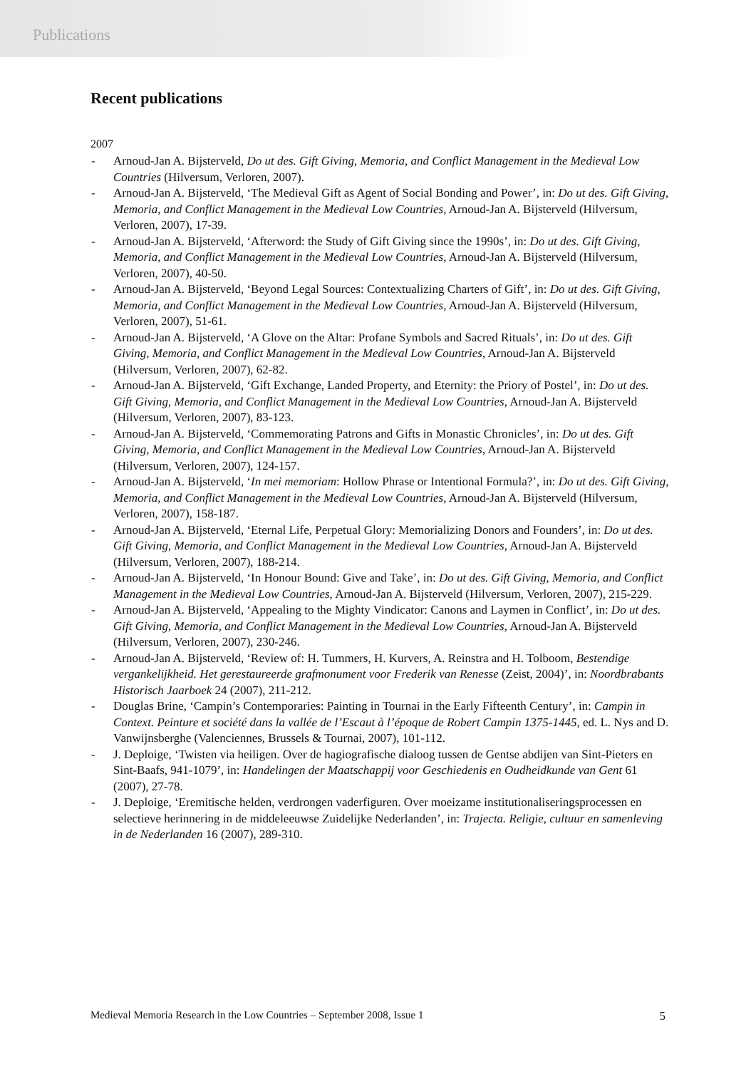Publications
Recent publications
2007
- Arnoud-Jan A. Bijsterveld, Do ut des. Gift Giving, Memoria, and Conflict Management in the Medieval Low Countries (Hilversum, Verloren, 2007).
- Arnoud-Jan A. Bijsterveld, ‘The Medieval Gift as Agent of Social Bonding and Power’, in: Do ut des. Gift Giving, Memoria, and Conflict Management in the Medieval Low Countries, Arnoud-Jan A. Bijsterveld (Hilversum, Verloren, 2007), 17-39.
- Arnoud-Jan A. Bijsterveld, ‘Afterword: the Study of Gift Giving since the 1990s’, in: Do ut des. Gift Giving, Memoria, and Conflict Management in the Medieval Low Countries, Arnoud-Jan A. Bijsterveld (Hilversum, Verloren, 2007), 40-50.
- Arnoud-Jan A. Bijsterveld, ‘Beyond Legal Sources: Contextualizing Charters of Gift’, in: Do ut des. Gift Giving, Memoria, and Conflict Management in the Medieval Low Countries, Arnoud-Jan A. Bijsterveld (Hilversum, Verloren, 2007), 51-61.
- Arnoud-Jan A. Bijsterveld, ‘A Glove on the Altar: Profane Symbols and Sacred Rituals’, in: Do ut des. Gift Giving, Memoria, and Conflict Management in the Medieval Low Countries, Arnoud-Jan A. Bijsterveld (Hilversum, Verloren, 2007), 62-82.
- Arnoud-Jan A. Bijsterveld, ‘Gift Exchange, Landed Property, and Eternity: the Priory of Postel’, in: Do ut des. Gift Giving, Memoria, and Conflict Management in the Medieval Low Countries, Arnoud-Jan A. Bijsterveld (Hilversum, Verloren, 2007), 83-123.
- Arnoud-Jan A. Bijsterveld, ‘Commemorating Patrons and Gifts in Monastic Chronicles’, in: Do ut des. Gift Giving, Memoria, and Conflict Management in the Medieval Low Countries, Arnoud-Jan A. Bijsterveld (Hilversum, Verloren, 2007), 124-157.
- Arnoud-Jan A. Bijsterveld, ‘In mei memoriam: Hollow Phrase or Intentional Formula?’, in: Do ut des. Gift Giving, Memoria, and Conflict Management in the Medieval Low Countries, Arnoud-Jan A. Bijsterveld (Hilversum, Verloren, 2007), 158-187.
- Arnoud-Jan A. Bijsterveld, ‘Eternal Life, Perpetual Glory: Memorializing Donors and Founders’, in: Do ut des. Gift Giving, Memoria, and Conflict Management in the Medieval Low Countries, Arnoud-Jan A. Bijsterveld (Hilversum, Verloren, 2007), 188-214.
- Arnoud-Jan A. Bijsterveld, ‘In Honour Bound: Give and Take’, in: Do ut des. Gift Giving, Memoria, and Conflict Management in the Medieval Low Countries, Arnoud-Jan A. Bijsterveld (Hilversum, Verloren, 2007), 215-229.
- Arnoud-Jan A. Bijsterveld, ‘Appealing to the Mighty Vindicator: Canons and Laymen in Conflict’, in: Do ut des. Gift Giving, Memoria, and Conflict Management in the Medieval Low Countries, Arnoud-Jan A. Bijsterveld (Hilversum, Verloren, 2007), 230-246.
- Arnoud-Jan A. Bijsterveld, ‘Review of: H. Tummers, H. Kurvers, A. Reinstra and H. Tolboom, Bestendige vergankelijkheid. Het gerestaureerde grafmonument voor Frederik van Renesse (Zeist, 2004)’, in: Noordbrabants Historisch Jaarboek 24 (2007), 211-212.
- Douglas Brine, ‘Campin’s Contemporaries: Painting in Tournai in the Early Fifteenth Century’, in: Campin in Context. Peinture et société dans la vallée de l’Escaut à l’époque de Robert Campin 1375-1445, ed. L. Nys and D. Vanwijnsberghe (Valenciennes, Brussels & Tournai, 2007), 101-112.
- J. Deploige, ‘Twisten via heiligen. Over de hagiografische dialoog tussen de Gentse abdijen van Sint-Pieters en Sint-Baafs, 941-1079’, in: Handelingen der Maatschappij voor Geschiedenis en Oudheidkunde van Gent 61 (2007), 27-78.
- J. Deploige, ‘Eremitische helden, verdrongen vaderfiguren. Over moeizame institutionaliseringsprocessen en selectieve herinnering in de middeleeuwse Zuidelijke Nederlanden’, in: Trajecta. Religie, cultuur en samenleving in de Nederlanden 16 (2007), 289-310.
Medieval Memoria Research in the Low Countries – September 2008, Issue 1 5